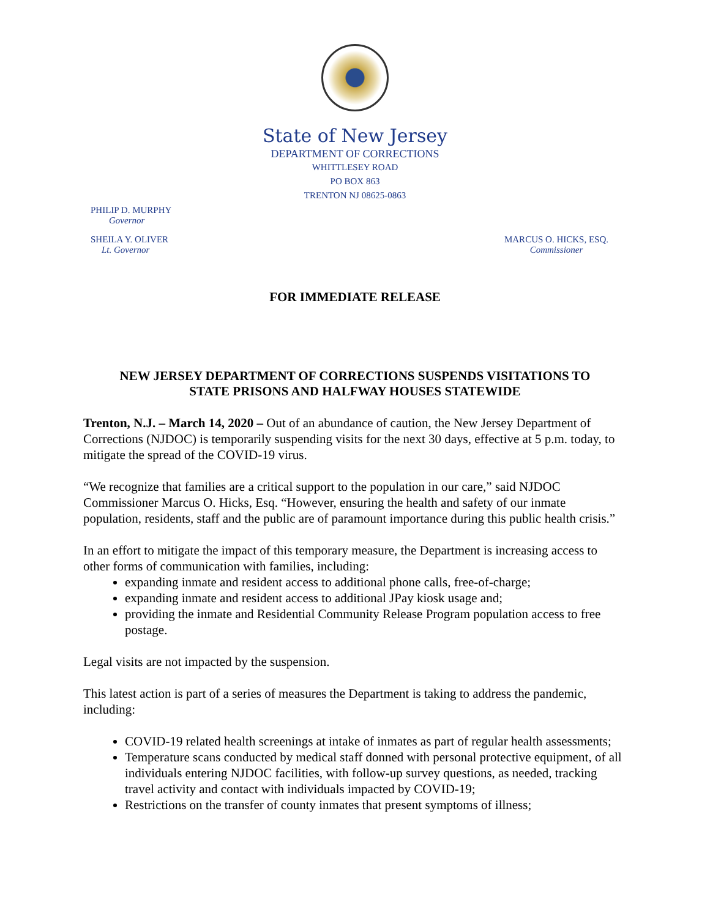State of New Jersey
DEPARTMENT OF CORRECTIONS
WHITTLESEY ROAD
PO BOX 863
TRENTON NJ 08625-0863
PHILIP D. MURPHY
Governor
SHEILA Y. OLIVER
Lt. Governor
MARCUS O. HICKS, ESQ.
Commissioner
FOR IMMEDIATE RELEASE
NEW JERSEY DEPARTMENT OF CORRECTIONS SUSPENDS VISITATIONS TO
STATE PRISONS AND HALFWAY HOUSES STATEWIDE
Trenton, N.J. – March 14, 2020 – Out of an abundance of caution, the New Jersey Department of Corrections (NJDOC) is temporarily suspending visits for the next 30 days, effective at 5 p.m. today, to mitigate the spread of the COVID-19 virus.
“We recognize that families are a critical support to the population in our care,” said NJDOC Commissioner Marcus O. Hicks, Esq. “However, ensuring the health and safety of our inmate population, residents, staff and the public are of paramount importance during this public health crisis.”
In an effort to mitigate the impact of this temporary measure, the Department is increasing access to other forms of communication with families, including:
expanding inmate and resident access to additional phone calls, free-of-charge;
expanding inmate and resident access to additional JPay kiosk usage and;
providing the inmate and Residential Community Release Program population access to free postage.
Legal visits are not impacted by the suspension.
This latest action is part of a series of measures the Department is taking to address the pandemic, including:
COVID-19 related health screenings at intake of inmates as part of regular health assessments;
Temperature scans conducted by medical staff donned with personal protective equipment, of all individuals entering NJDOC facilities, with follow-up survey questions, as needed, tracking travel activity and contact with individuals impacted by COVID-19;
Restrictions on the transfer of county inmates that present symptoms of illness;